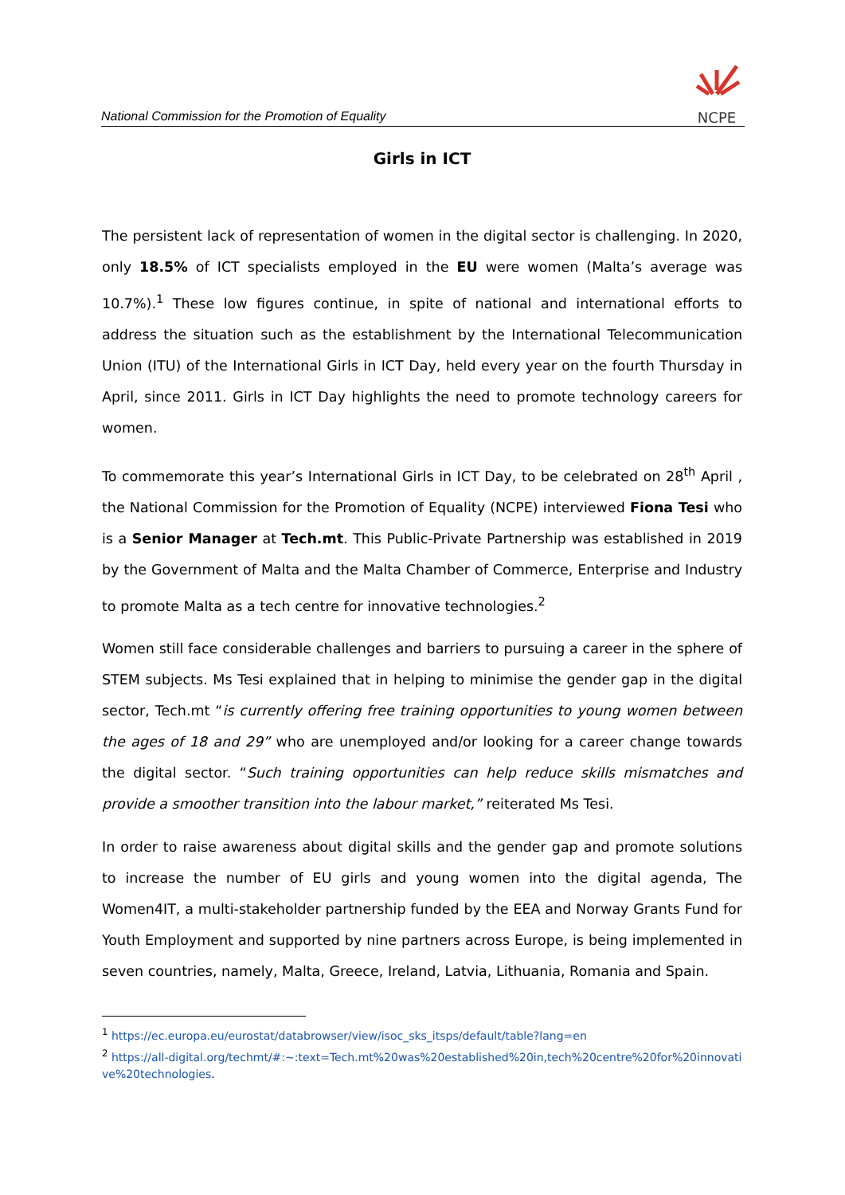National Commission for the Promotion of Equality
NCPE
Girls in ICT
The persistent lack of representation of women in the digital sector is challenging. In 2020, only 18.5% of ICT specialists employed in the EU were women (Malta’s average was 10.7%).<sup>1</sup> These low figures continue, in spite of national and international efforts to address the situation such as the establishment by the International Telecommunication Union (ITU) of the International Girls in ICT Day, held every year on the fourth Thursday in April, since 2011. Girls in ICT Day highlights the need to promote technology careers for women.
To commemorate this year’s International Girls in ICT Day, to be celebrated on 28<sup>th</sup> April , the National Commission for the Promotion of Equality (NCPE) interviewed Fiona Tesi who is a Senior Manager at Tech.mt. This Public-Private Partnership was established in 2019 by the Government of Malta and the Malta Chamber of Commerce, Enterprise and Industry to promote Malta as a tech centre for innovative technologies.<sup>2</sup>
Women still face considerable challenges and barriers to pursuing a career in the sphere of STEM subjects. Ms Tesi explained that in helping to minimise the gender gap in the digital sector, Tech.mt “is currently offering free training opportunities to young women between the ages of 18 and 29” who are unemployed and/or looking for a career change towards the digital sector. “Such training opportunities can help reduce skills mismatches and provide a smoother transition into the labour market,” reiterated Ms Tesi.
In order to raise awareness about digital skills and the gender gap and promote solutions to increase the number of EU girls and young women into the digital agenda, The Women4IT, a multi-stakeholder partnership funded by the EEA and Norway Grants Fund for Youth Employment and supported by nine partners across Europe, is being implemented in seven countries, namely, Malta, Greece, Ireland, Latvia, Lithuania, Romania and Spain.
<sup>1</sup> https://ec.europa.eu/eurostat/databrowser/view/isoc_sks_itsps/default/table?lang=en
<sup>2</sup> https://all-digital.org/techmt/#:~:text=Tech.mt%20was%20established%20in,tech%20centre%20for%20innovative%20technologies.